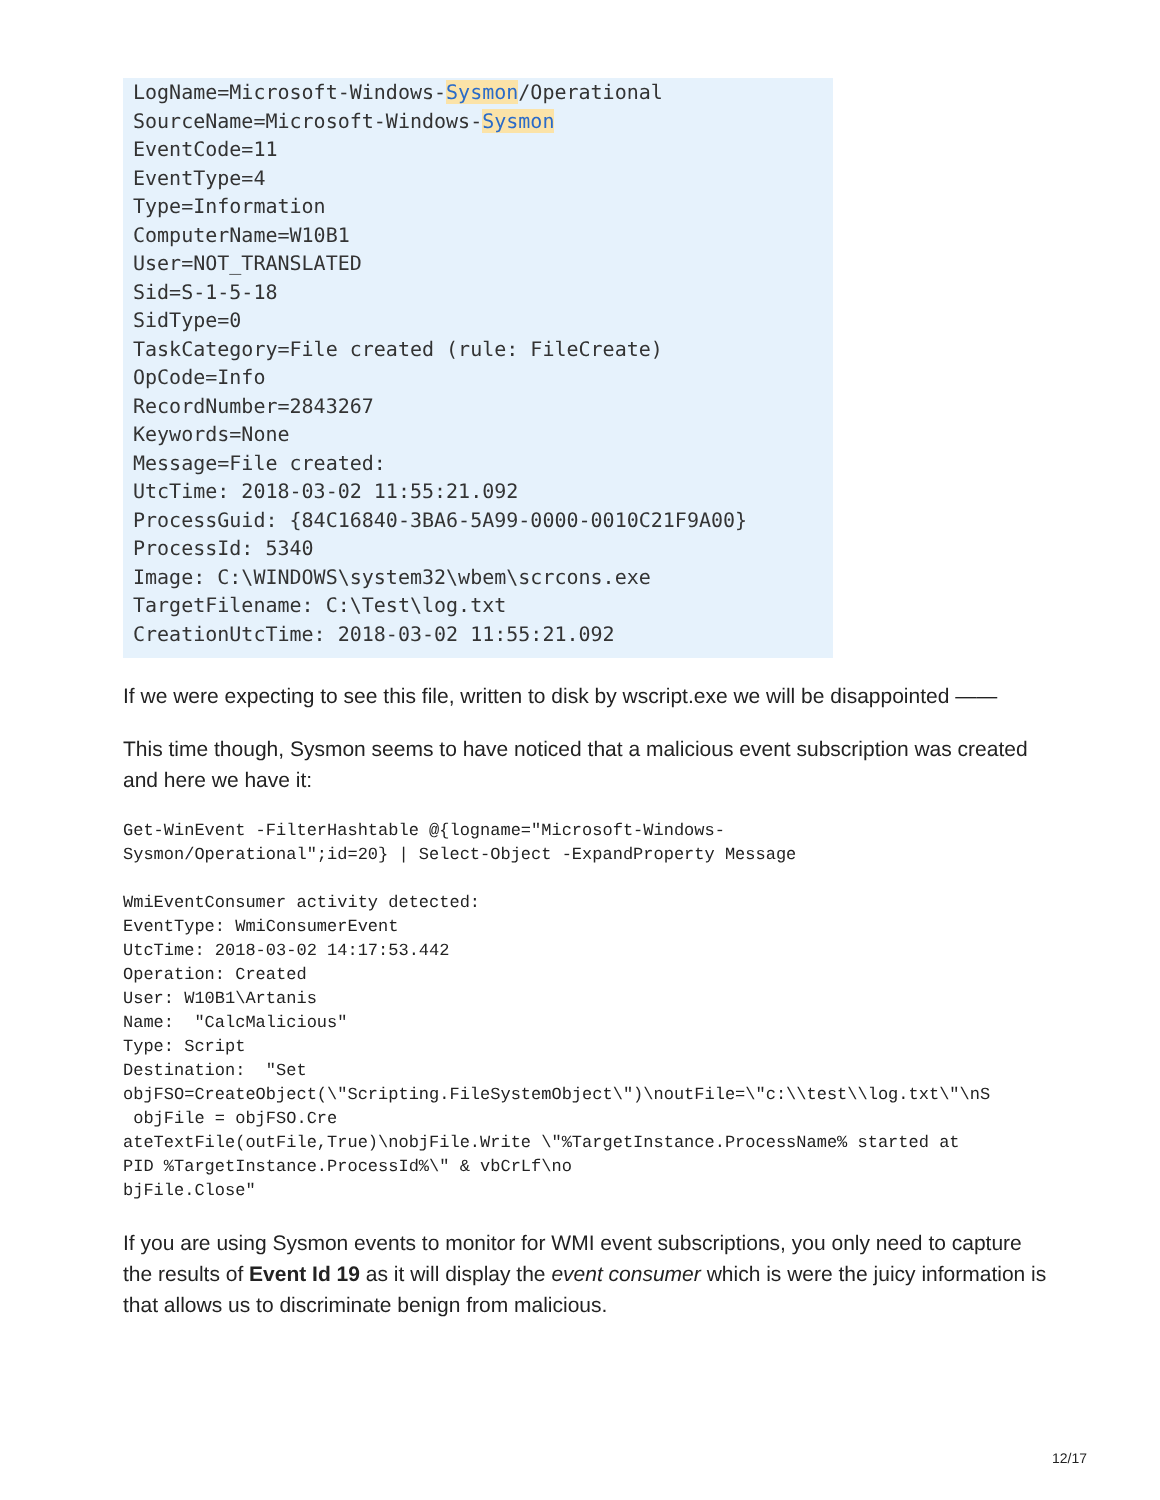LogName=Microsoft-Windows-Sysmon/Operational
SourceName=Microsoft-Windows-Sysmon
EventCode=11
EventType=4
Type=Information
ComputerName=W10B1
User=NOT_TRANSLATED
Sid=S-1-5-18
SidType=0
TaskCategory=File created (rule: FileCreate)
OpCode=Info
RecordNumber=2843267
Keywords=None
Message=File created:
UtcTime: 2018-03-02 11:55:21.092
ProcessGuid: {84C16840-3BA6-5A99-0000-0010C21F9A00}
ProcessId: 5340
Image: C:\WINDOWS\system32\wbem\scrcons.exe
TargetFilename: C:\Test\log.txt
CreationUtcTime: 2018-03-02 11:55:21.092
If we were expecting to see this file, written to disk by wscript.exe we will be disappointed ——
This time though, Sysmon seems to have noticed that a malicious event subscription was created and here we have it:
Get-WinEvent -FilterHashtable @{logname="Microsoft-Windows-
Sysmon/Operational";id=20} | Select-Object -ExpandProperty Message

WmiEventConsumer activity detected:
EventType: WmiConsumerEvent
UtcTime: 2018-03-02 14:17:53.442
Operation: Created
User: W10B1\Artanis
Name:  "CalcMalicious"
Type: Script
Destination:  "Set
objFSO=CreateObject(\"Scripting.FileSystemObject\")\noutFile=\"c:\\test\\log.txt\"\nS
 objFile = objFSO.Cre
ateTextFile(outFile,True)\nobjFile.Write \"%TargetInstance.ProcessName% started at
PID %TargetInstance.ProcessId%\" & vbCrLf\no
bjFile.Close"
If you are using Sysmon events to monitor for WMI event subscriptions, you only need to capture the results of Event Id 19 as it will display the event consumer which is were the juicy information is that allows us to discriminate benign from malicious.
12/17